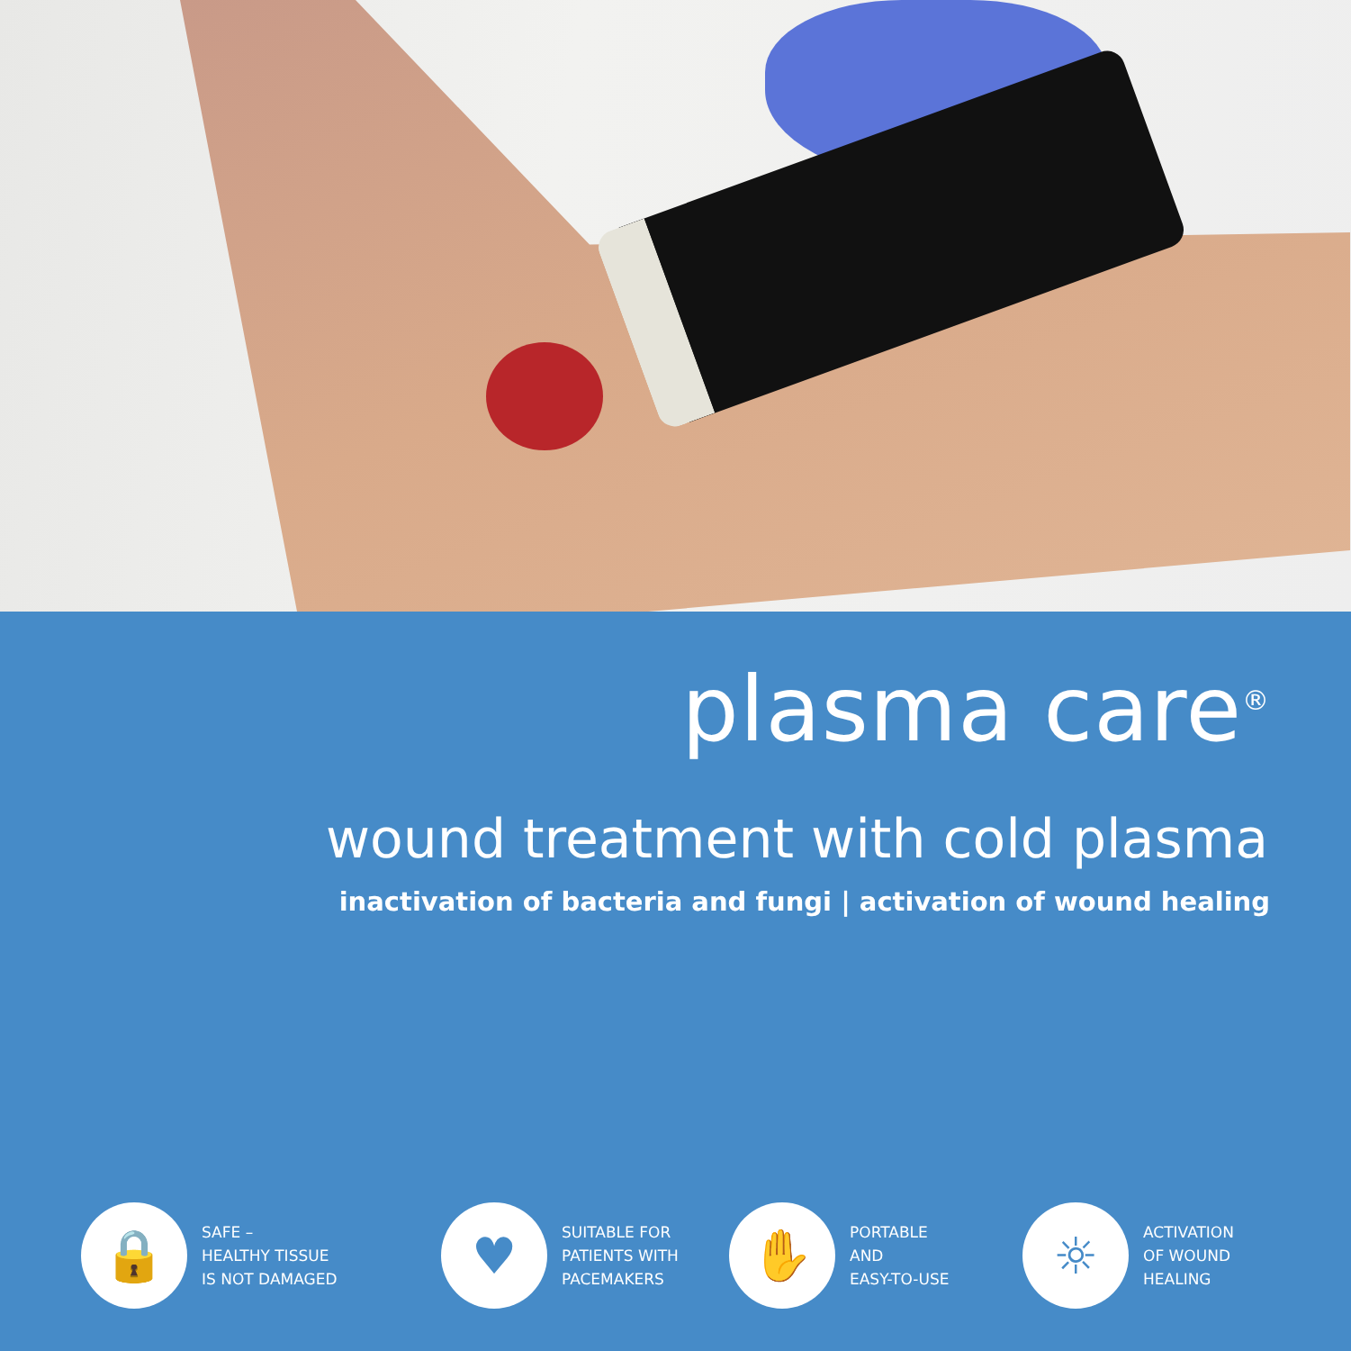plasma care<sup>®</sup>
wound treatment with cold plasma
inactivation of bacteria and fungi | activation of wound healing
🔒
SAFE –
HEALTHY TISSUE
IS NOT DAMAGED
♥
SUITABLE FOR
PATIENTS WITH
PACEMAKERS
✋
PORTABLE
AND
EASY-TO-USE
☼
ACTIVATION
OF WOUND
HEALING